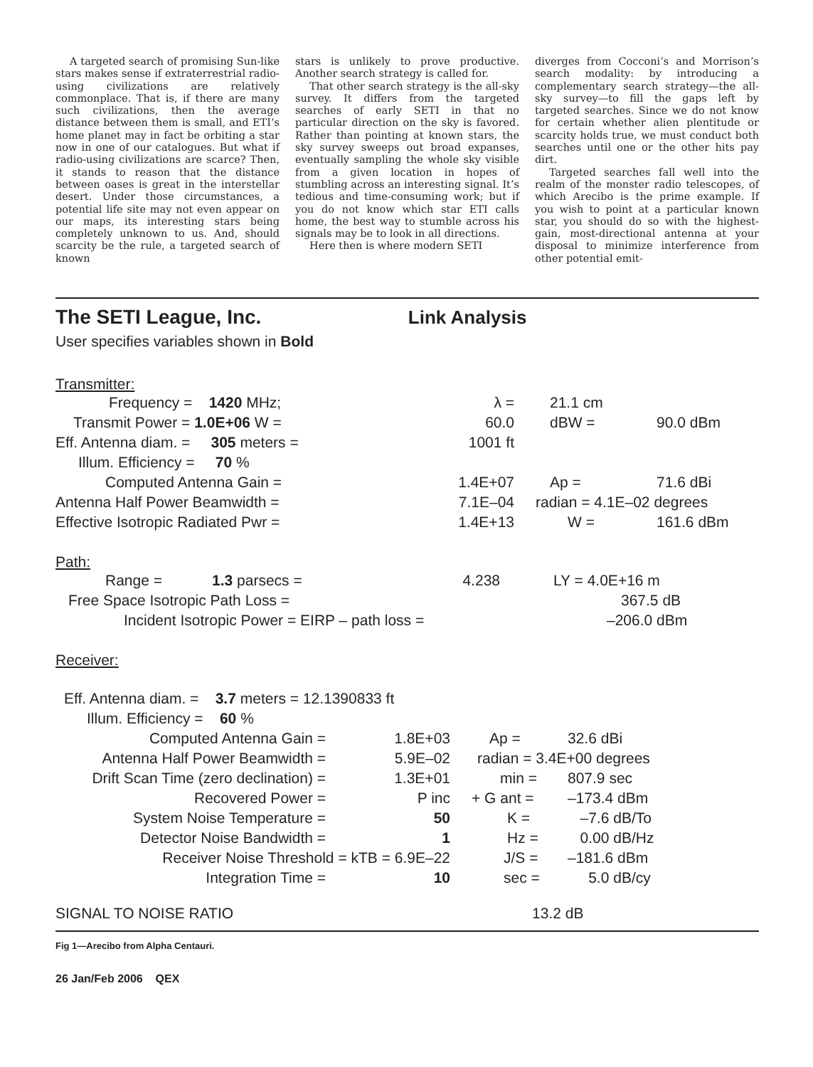A targeted search of promising Sun-like stars makes sense if extraterrestrial radio-using civilizations are relatively commonplace. That is, if there are many such civilizations, then the average distance between them is small, and ETI’s home planet may in fact be orbiting a star now in one of our catalogues. But what if radio-using civilizations are scarce? Then, it stands to reason that the distance between oases is great in the interstellar desert. Under those circumstances, a potential life site may not even appear on our maps, its interesting stars being completely unknown to us. And, should scarcity be the rule, a targeted search of known
stars is unlikely to prove productive. Another search strategy is called for.
That other search strategy is the all-sky survey. It differs from the targeted searches of early SETI in that no particular direction on the sky is favored. Rather than pointing at known stars, the sky survey sweeps out broad expanses, eventually sampling the whole sky visible from a given location in hopes of stumbling across an interesting signal. It’s tedious and time-consuming work; but if you do not know which star ETI calls home, the best way to stumble across his signals may be to look in all directions.
Here then is where modern SETI
diverges from Cocconi’s and Morrison’s search modality: by introducing a complementary search strategy—the all-sky survey—to fill the gaps left by targeted searches. Since we do not know for certain whether alien plentitude or scarcity holds true, we must conduct both searches until one or the other hits pay dirt.
Targeted searches fall well into the realm of the monster radio telescopes, of which Arecibo is the prime example. If you wish to point at a particular known star, you should do so with the highest-gain, most-directional antenna at your disposal to minimize interference from other potential emit-
The SETI League, Inc.
Link Analysis
User specifies variables shown in Bold
Transmitter:
| Frequency = 1420 MHz; | λ = | 21.1 cm | |
| Transmit Power = 1.0E+06 W = | 60.0 | dBW = | 90.0 dBm |
| Eff. Antenna diam. = 305 meters = | 1001 ft | | |
| Illum. Efficiency = 70 % | | | |
| Computed Antenna Gain = | 1.4E+07 | Ap = | 71.6 dBi |
| Antenna Half Power Beamwidth = | 7.1E–04 | radian = 4.1E–02 degrees | |
| Effective Isotropic Radiated Pwr = | 1.4E+13 | W = | 161.6 dBm |
Path:
| Range = 1.3 parsecs = | 4.238 | LY = 4.0E+16 m |
| Free Space Isotropic Path Loss = | | 367.5 dB |
| Incident Isotropic Power = EIRP – path loss = | | –206.0 dBm |
Receiver:
| Eff. Antenna diam. = 3.7 meters = 12.1390833 ft | | | |
| Illum. Efficiency = 60 % | | | |
| Computed Antenna Gain = | 1.8E+03 | Ap = | 32.6 dBi |
| Antenna Half Power Beamwidth = | 5.9E–02 | radian = 3.4E+00 degrees | |
| Drift Scan Time (zero declination) = | 1.3E+01 | min = | 807.9 sec |
| Recovered Power = | P inc | + G ant = | –173.4 dBm |
| System Noise Temperature = | 50 | K = | –7.6 dB/To |
| Detector Noise Bandwidth = | 1 | Hz = | 0.00 dB/Hz |
| Receiver Noise Threshold = kTB = 6.9E–22 | | J/S = | –181.6 dBm |
| Integration Time = | 10 | sec = | 5.0 dB/cy |
SIGNAL TO NOISE RATIO 13.2 dB
Fig 1—Arecibo from Alpha Centauri.
26 Jan/Feb 2006 QEX